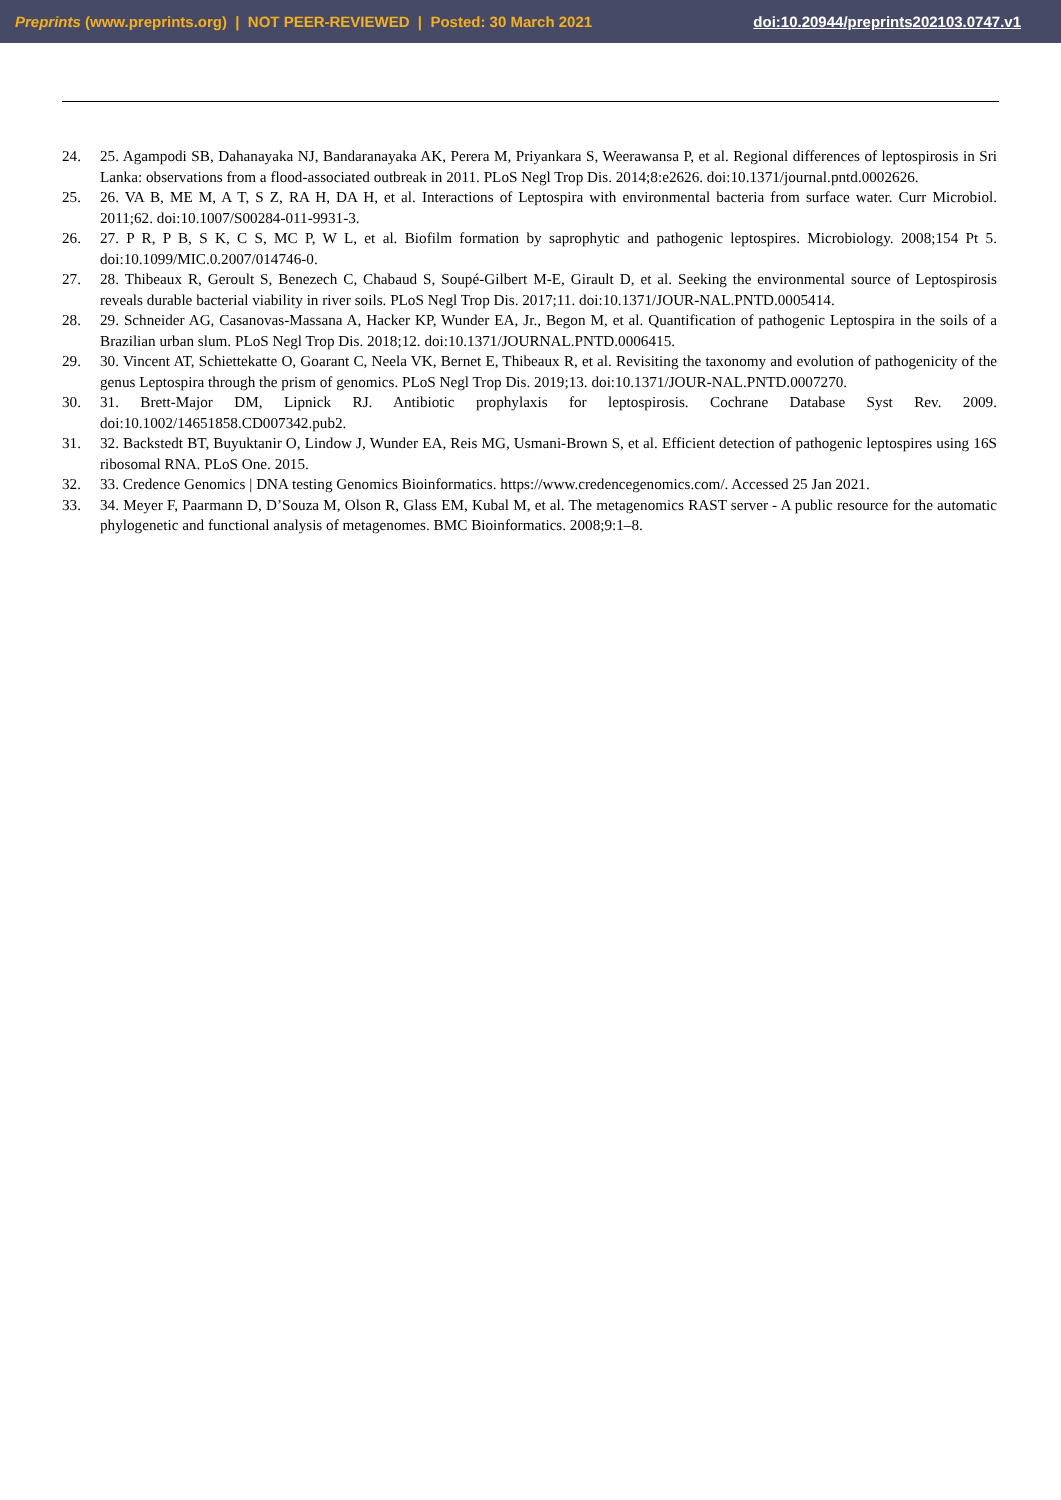Preprints (www.preprints.org) | NOT PEER-REVIEWED | Posted: 30 March 2021 doi:10.20944/preprints202103.0747.v1
24. 25. Agampodi SB, Dahanayaka NJ, Bandaranayaka AK, Perera M, Priyankara S, Weerawansa P, et al. Regional differences of leptospirosis in Sri Lanka: observations from a flood-associated outbreak in 2011. PLoS Negl Trop Dis. 2014;8:e2626. doi:10.1371/journal.pntd.0002626.
25. 26. VA B, ME M, A T, S Z, RA H, DA H, et al. Interactions of Leptospira with environmental bacteria from surface water. Curr Microbiol. 2011;62. doi:10.1007/S00284-011-9931-3.
26. 27. P R, P B, S K, C S, MC P, W L, et al. Biofilm formation by saprophytic and pathogenic leptospires. Microbiology. 2008;154 Pt 5. doi:10.1099/MIC.0.2007/014746-0.
27. 28. Thibeaux R, Geroult S, Benezech C, Chabaud S, Soupé-Gilbert M-E, Girault D, et al. Seeking the environmental source of Leptospirosis reveals durable bacterial viability in river soils. PLoS Negl Trop Dis. 2017;11. doi:10.1371/JOUR-NAL.PNTD.0005414.
28. 29. Schneider AG, Casanovas-Massana A, Hacker KP, Wunder EA, Jr., Begon M, et al. Quantification of pathogenic Leptospira in the soils of a Brazilian urban slum. PLoS Negl Trop Dis. 2018;12. doi:10.1371/JOURNAL.PNTD.0006415.
29. 30. Vincent AT, Schiettekatte O, Goarant C, Neela VK, Bernet E, Thibeaux R, et al. Revisiting the taxonomy and evolution of pathogenicity of the genus Leptospira through the prism of genomics. PLoS Negl Trop Dis. 2019;13. doi:10.1371/JOUR-NAL.PNTD.0007270.
30. 31. Brett-Major DM, Lipnick RJ. Antibiotic prophylaxis for leptospirosis. Cochrane Database Syst Rev. 2009. doi:10.1002/14651858.CD007342.pub2.
31. 32. Backstedt BT, Buyuktanir O, Lindow J, Wunder EA, Reis MG, Usmani-Brown S, et al. Efficient detection of pathogenic leptospires using 16S ribosomal RNA. PLoS One. 2015.
32. 33. Credence Genomics | DNA testing Genomics Bioinformatics. https://www.credencegenomics.com/. Accessed 25 Jan 2021.
33. 34. Meyer F, Paarmann D, D’Souza M, Olson R, Glass EM, Kubal M, et al. The metagenomics RAST server - A public resource for the automatic phylogenetic and functional analysis of metagenomes. BMC Bioinformatics. 2008;9:1–8.